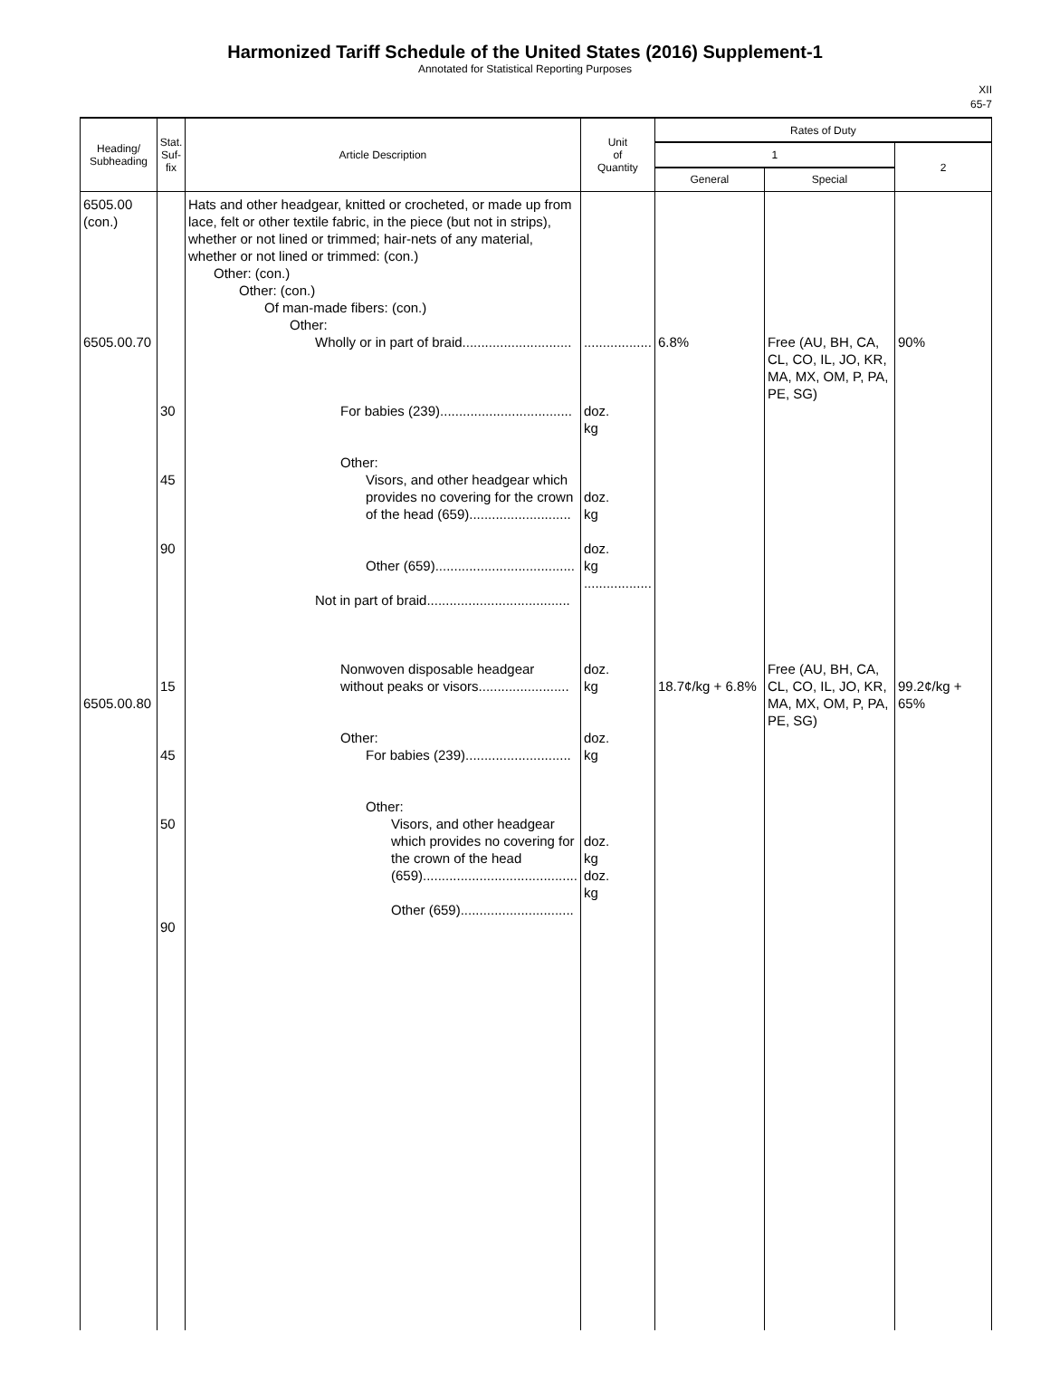Harmonized Tariff Schedule of the United States (2016) Supplement-1
Annotated for Statistical Reporting Purposes
XII
65-7
| Heading/ Subheading | Stat. Suf- fix | Article Description | Unit of Quantity | Rates of Duty | | |
| --- | --- | --- | --- | --- | --- | --- |
| | | | | 1 | | 2 |
| | | | | General | Special | |
| 6505.00 (con.) 6505.00.70 6505.00.80 | 30 45 90 15 45 50 90 | Hats and other headgear, knitted or crocheted, or made up from lace, felt or other textile fabric, in the piece (but not in strips), whether or not lined or trimmed; hair-nets of any material, whether or not lined or trimmed: (con.) Other: (con.) Other: (con.) Of man-made fibers: (con.) Other: Wholly or in part of braid............................. For babies (239)................................... Other: Visors, and other headgear which provides no covering for the crown of the head (659)........................... Other (659)..................................... Not in part of braid...................................... Nonwoven disposable headgear without peaks or visors........................ Other: For babies (239)............................ Other: Visors, and other headgear which provides no covering for the crown of the head (659)......................................... Other (659).............................. | .................. doz. kg doz. kg doz. kg .................. doz. kg doz. kg doz. kg doz. kg | 6.8% 18.7¢/kg + 6.8% | Free (AU, BH, CA, CL, CO, IL, JO, KR, MA, MX, OM, P, PA, PE, SG) Free (AU, BH, CA, CL, CO, IL, JO, KR, MA, MX, OM, P, PA, PE, SG) | 90% 99.2¢/kg + 65% |